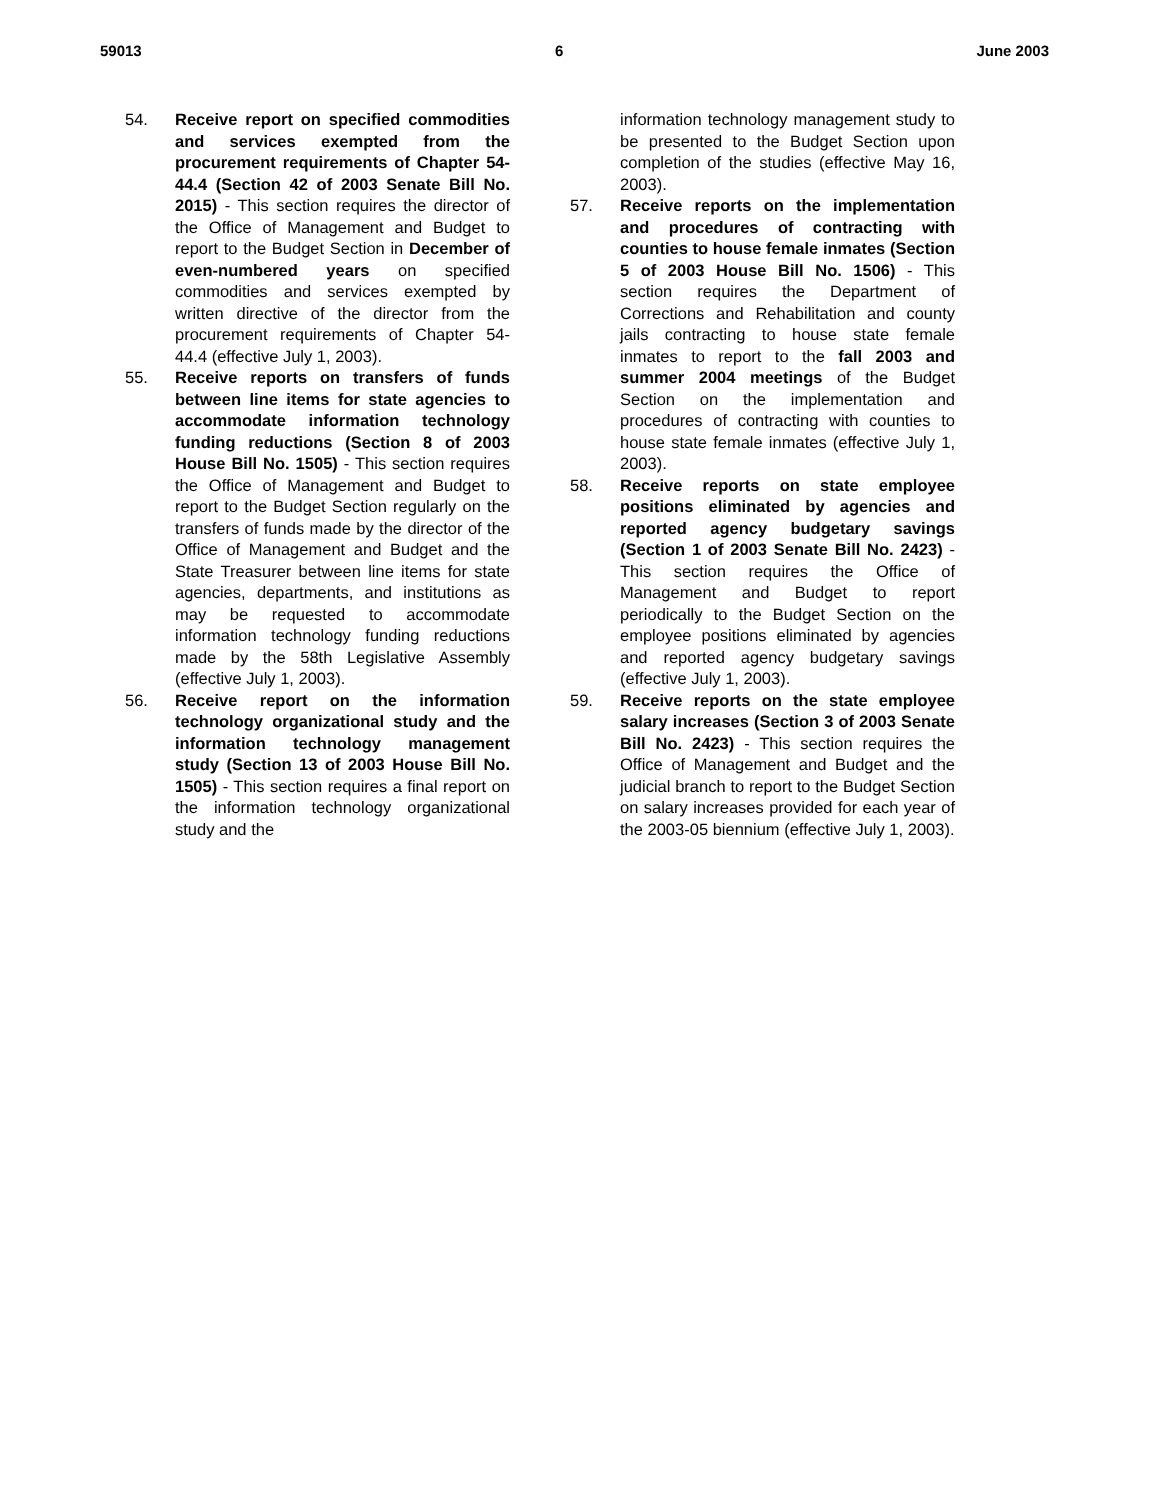59013 6 June 2003
54. Receive report on specified commodities and services exempted from the procurement requirements of Chapter 54-44.4 (Section 42 of 2003 Senate Bill No. 2015) - This section requires the director of the Office of Management and Budget to report to the Budget Section in December of even-numbered years on specified commodities and services exempted by written directive of the director from the procurement requirements of Chapter 54-44.4 (effective July 1, 2003).
55. Receive reports on transfers of funds between line items for state agencies to accommodate information technology funding reductions (Section 8 of 2003 House Bill No. 1505) - This section requires the Office of Management and Budget to report to the Budget Section regularly on the transfers of funds made by the director of the Office of Management and Budget and the State Treasurer between line items for state agencies, departments, and institutions as may be requested to accommodate information technology funding reductions made by the 58th Legislative Assembly (effective July 1, 2003).
56. Receive report on the information technology organizational study and the information technology management study (Section 13 of 2003 House Bill No. 1505) - This section requires a final report on the information technology organizational study and the
information technology management study to be presented to the Budget Section upon completion of the studies (effective May 16, 2003).
57. Receive reports on the implementation and procedures of contracting with counties to house female inmates (Section 5 of 2003 House Bill No. 1506) - This section requires the Department of Corrections and Rehabilitation and county jails contracting to house state female inmates to report to the fall 2003 and summer 2004 meetings of the Budget Section on the implementation and procedures of contracting with counties to house state female inmates (effective July 1, 2003).
58. Receive reports on state employee positions eliminated by agencies and reported agency budgetary savings (Section 1 of 2003 Senate Bill No. 2423) - This section requires the Office of Management and Budget to report periodically to the Budget Section on the employee positions eliminated by agencies and reported agency budgetary savings (effective July 1, 2003).
59. Receive reports on the state employee salary increases (Section 3 of 2003 Senate Bill No. 2423) - This section requires the Office of Management and Budget and the judicial branch to report to the Budget Section on salary increases provided for each year of the 2003-05 biennium (effective July 1, 2003).